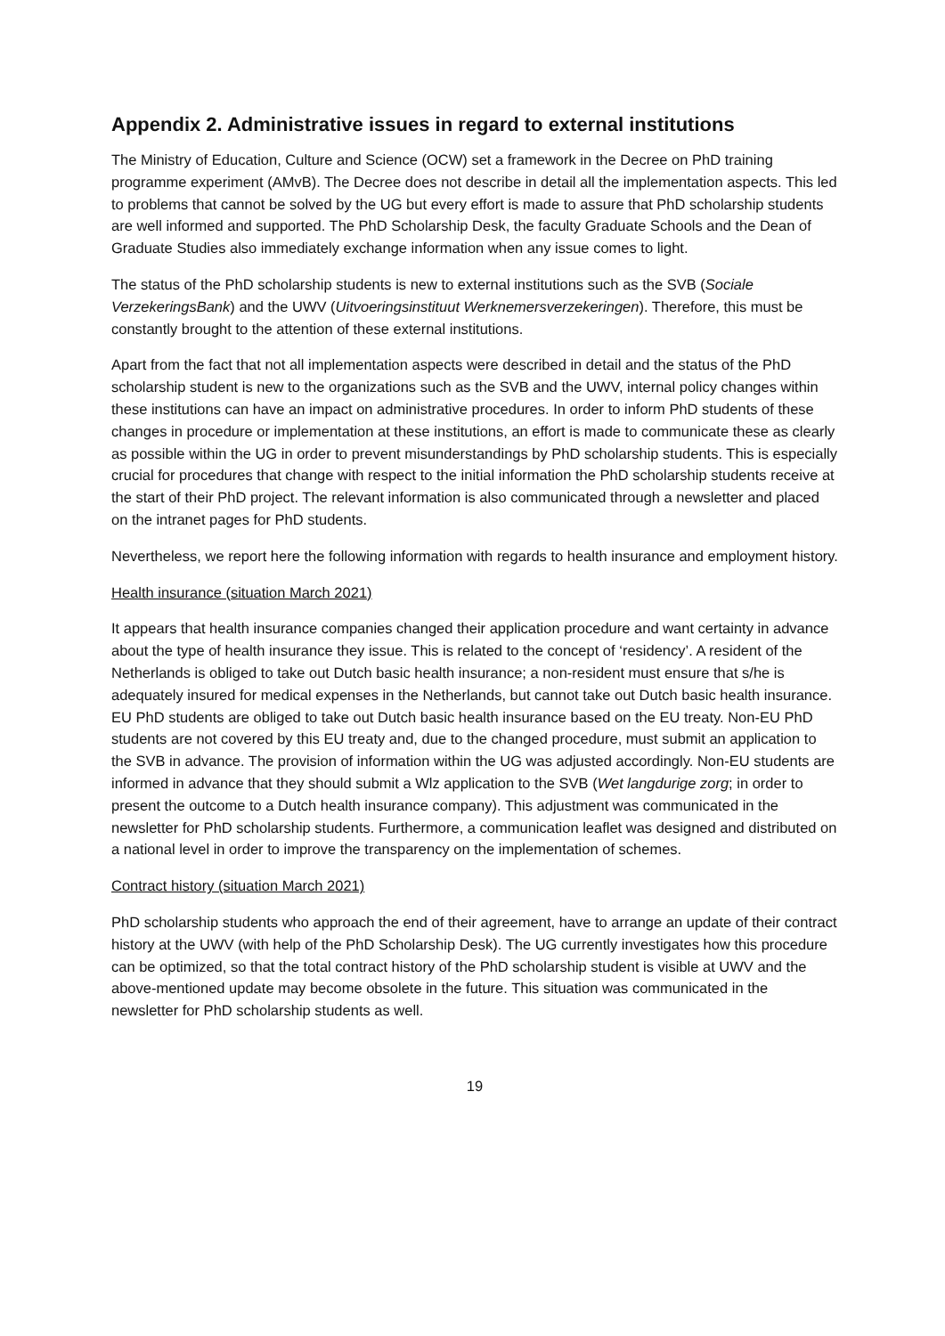Appendix 2. Administrative issues in regard to external institutions
The Ministry of Education, Culture and Science (OCW) set a framework in the Decree on PhD training programme experiment (AMvB). The Decree does not describe in detail all the implementation aspects. This led to problems that cannot be solved by the UG but every effort is made to assure that PhD scholarship students are well informed and supported. The PhD Scholarship Desk, the faculty Graduate Schools and the Dean of Graduate Studies also immediately exchange information when any issue comes to light.
The status of the PhD scholarship students is new to external institutions such as the SVB (Sociale VerzekeringsBank) and the UWV (Uitvoeringsinstituut Werknemersverzekeringen). Therefore, this must be constantly brought to the attention of these external institutions.
Apart from the fact that not all implementation aspects were described in detail and the status of the PhD scholarship student is new to the organizations such as the SVB and the UWV, internal policy changes within these institutions can have an impact on administrative procedures. In order to inform PhD students of these changes in procedure or implementation at these institutions, an effort is made to communicate these as clearly as possible within the UG in order to prevent misunderstandings by PhD scholarship students. This is especially crucial for procedures that change with respect to the initial information the PhD scholarship students receive at the start of their PhD project. The relevant information is also communicated through a newsletter and placed on the intranet pages for PhD students.
Nevertheless, we report here the following information with regards to health insurance and employment history.
Health insurance (situation March 2021)
It appears that health insurance companies changed their application procedure and want certainty in advance about the type of health insurance they issue. This is related to the concept of ‘residency’. A resident of the Netherlands is obliged to take out Dutch basic health insurance; a non-resident must ensure that s/he is adequately insured for medical expenses in the Netherlands, but cannot take out Dutch basic health insurance. EU PhD students are obliged to take out Dutch basic health insurance based on the EU treaty. Non-EU PhD students are not covered by this EU treaty and, due to the changed procedure, must submit an application to the SVB in advance. The provision of information within the UG was adjusted accordingly. Non-EU students are informed in advance that they should submit a Wlz application to the SVB (Wet langdurige zorg; in order to present the outcome to a Dutch health insurance company). This adjustment was communicated in the newsletter for PhD scholarship students. Furthermore, a communication leaflet was designed and distributed on a national level in order to improve the transparency on the implementation of schemes.
Contract history (situation March 2021)
PhD scholarship students who approach the end of their agreement, have to arrange an update of their contract history at the UWV (with help of the PhD Scholarship Desk). The UG currently investigates how this procedure can be optimized, so that the total contract history of the PhD scholarship student is visible at UWV and the above-mentioned update may become obsolete in the future. This situation was communicated in the newsletter for PhD scholarship students as well.
19